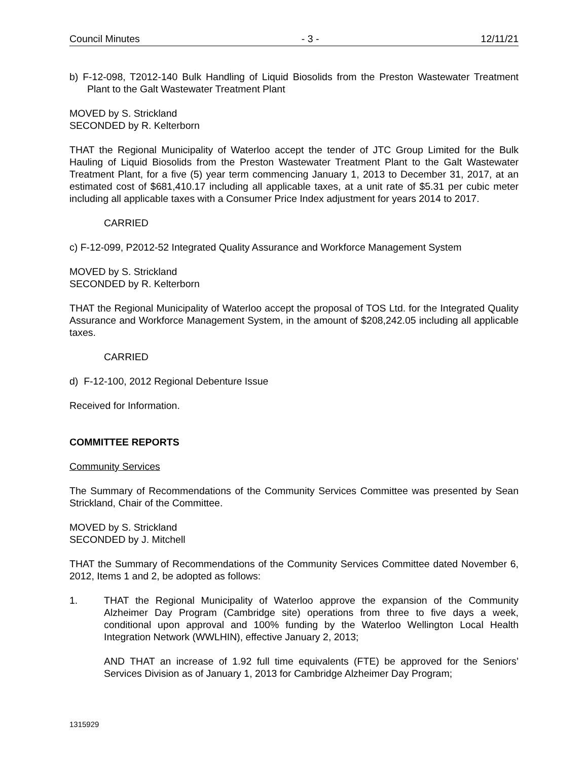Council Minutes - 3 - 12/11/21
b) F-12-098, T2012-140 Bulk Handling of Liquid Biosolids from the Preston Wastewater Treatment Plant to the Galt Wastewater Treatment Plant
MOVED by S. Strickland
SECONDED by R. Kelterborn
THAT the Regional Municipality of Waterloo accept the tender of JTC Group Limited for the Bulk Hauling of Liquid Biosolids from the Preston Wastewater Treatment Plant to the Galt Wastewater Treatment Plant, for a five (5) year term commencing January 1, 2013 to December 31, 2017, at an estimated cost of $681,410.17 including all applicable taxes, at a unit rate of $5.31 per cubic meter including all applicable taxes with a Consumer Price Index adjustment for years 2014 to 2017.
CARRIED
c) F-12-099, P2012-52 Integrated Quality Assurance and Workforce Management System
MOVED by S. Strickland
SECONDED by R. Kelterborn
THAT the Regional Municipality of Waterloo accept the proposal of TOS Ltd. for the Integrated Quality Assurance and Workforce Management System, in the amount of $208,242.05 including all applicable taxes.
CARRIED
d) F-12-100, 2012 Regional Debenture Issue
Received for Information.
COMMITTEE REPORTS
Community Services
The Summary of Recommendations of the Community Services Committee was presented by Sean Strickland, Chair of the Committee.
MOVED by S. Strickland
SECONDED by J. Mitchell
THAT the Summary of Recommendations of the Community Services Committee dated November 6, 2012, Items 1 and 2, be adopted as follows:
1. THAT the Regional Municipality of Waterloo approve the expansion of the Community Alzheimer Day Program (Cambridge site) operations from three to five days a week, conditional upon approval and 100% funding by the Waterloo Wellington Local Health Integration Network (WWLHIN), effective January 2, 2013;
AND THAT an increase of 1.92 full time equivalents (FTE) be approved for the Seniors’ Services Division as of January 1, 2013 for Cambridge Alzheimer Day Program;
1315929